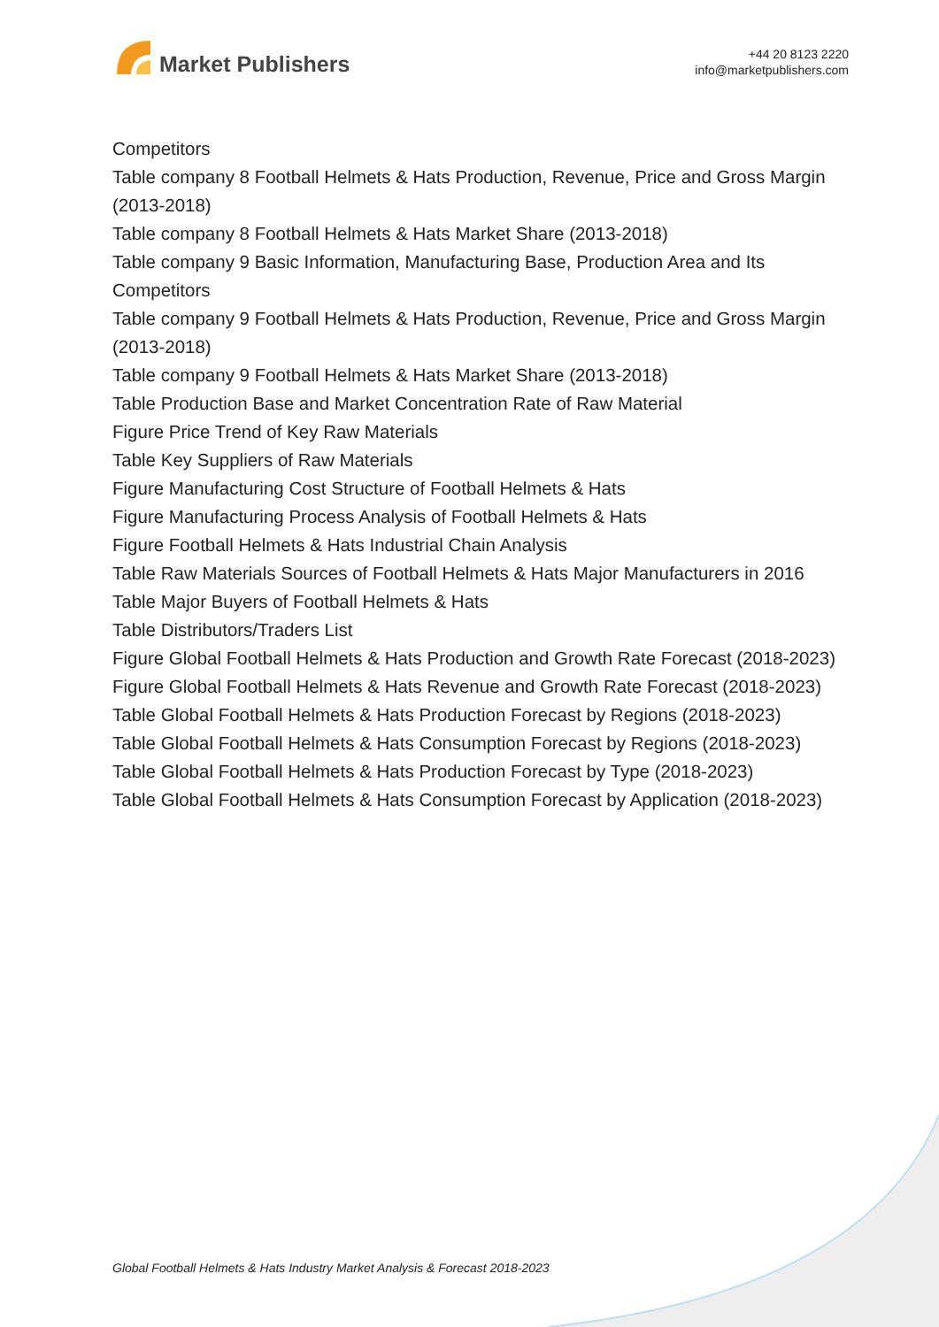Market Publishers
+44 20 8123 2220
info@marketpublishers.com
Competitors
Table company 8 Football Helmets & Hats Production, Revenue, Price and Gross Margin (2013-2018)
Table company 8 Football Helmets & Hats Market Share (2013-2018)
Table company 9 Basic Information, Manufacturing Base, Production Area and Its Competitors
Table company 9 Football Helmets & Hats Production, Revenue, Price and Gross Margin (2013-2018)
Table company 9 Football Helmets & Hats Market Share (2013-2018)
Table Production Base and Market Concentration Rate of Raw Material
Figure Price Trend of Key Raw Materials
Table Key Suppliers of Raw Materials
Figure Manufacturing Cost Structure of Football Helmets & Hats
Figure Manufacturing Process Analysis of Football Helmets & Hats
Figure Football Helmets & Hats Industrial Chain Analysis
Table Raw Materials Sources of Football Helmets & Hats Major Manufacturers in 2016
Table Major Buyers of Football Helmets & Hats
Table Distributors/Traders List
Figure Global Football Helmets & Hats Production and Growth Rate Forecast (2018-2023)
Figure Global Football Helmets & Hats Revenue and Growth Rate Forecast (2018-2023)
Table Global Football Helmets & Hats Production Forecast by Regions (2018-2023)
Table Global Football Helmets & Hats Consumption Forecast by Regions (2018-2023)
Table Global Football Helmets & Hats Production Forecast by Type (2018-2023)
Table Global Football Helmets & Hats Consumption Forecast by Application (2018-2023)
Global Football Helmets & Hats Industry Market Analysis & Forecast 2018-2023